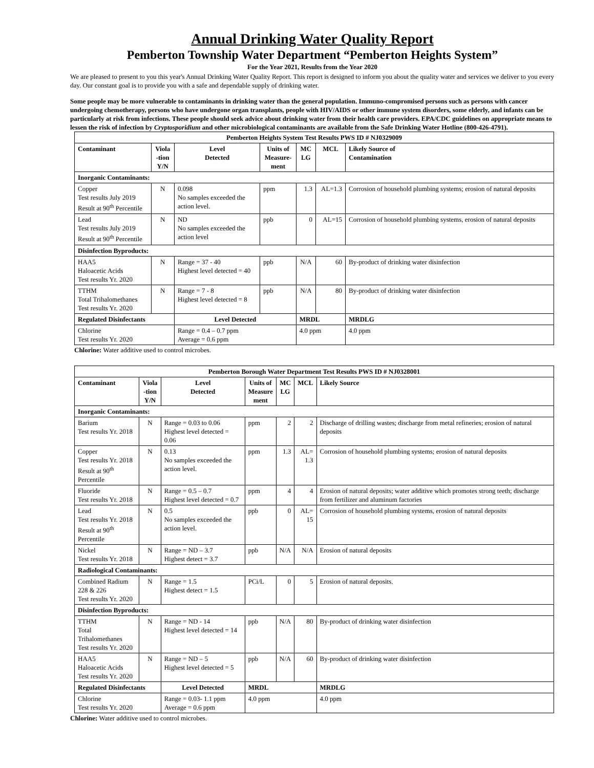Annual Drinking Water Quality Report
Pemberton Township Water Department “Pemberton Heights System”
For the Year 2021, Results from the Year 2020
We are pleased to present to you this year's Annual Drinking Water Quality Report. This report is designed to inform you about the quality water and services we deliver to you every day. Our constant goal is to provide you with a safe and dependable supply of drinking water.
Some people may be more vulnerable to contaminants in drinking water than the general population. Immuno-compromised persons such as persons with cancer undergoing chemotherapy, persons who have undergone organ transplants, people with HIV/AIDS or other immune system disorders, some elderly, and infants can be particularly at risk from infections. These people should seek advice about drinking water from their health care providers. EPA/CDC guidelines on appropriate means to lessen the risk of infection by Cryptosporidium and other microbiological contaminants are available from the Safe Drinking Water Hotline (800-426-4791).
| Pemberton Heights System Test Results PWS ID # NJ0329009 | | | | | | | |
| --- | --- | --- | --- | --- | --- | --- | --- |
| Contaminant | Viola -tion Y/N | Level Detected | Units of Measure- ment | MC LG | MCL | Likely Source of Contamination | |
| Inorganic Contaminants: | | | | | | | |
| Copper Test results July 2019 Result at 90<sup>th</sup> Percentile | N | 0.098 No samples exceeded the action level. | ppm | 1.3 | AL=1.3 | Corrosion of household plumbing systems; erosion of natural deposits | |
| Lead Test results July 2019 Result at 90<sup>th</sup> Percentile | N | ND No samples exceeded the action level | ppb | 0 | AL=15 | Corrosion of household plumbing systems, erosion of natural deposits | |
| Disinfection Byproducts: | | | | | | | |
| HAA5 Haloacetic Acids Test results Yr. 2020 | N | Range = 37 - 40 Highest level detected = 40 | ppb | N/A | 60 | By-product of drinking water disinfection | |
| TTHM Total Trihalomethanes Test results Yr. 2020 | N | Range = 7 - 8 Highest level detected = 8 | ppb | N/A | 80 | By-product of drinking water disinfection | |
| Regulated Disinfectants | | Level Detected | | MRDL | | | MRDLG |
| Chlorine Test results Yr. 2020 | | Range = 0.4 – 0.7 ppm Average = 0.6 ppm | | 4.0 ppm | | | 4.0 ppm |
Chlorine: Water additive used to control microbes.
| Pemberton Borough Water Department Test Results PWS ID # NJ0328001 | | | | | | | |
| --- | --- | --- | --- | --- | --- | --- | --- |
| Contaminant | Viola -tion Y/N | Level Detected | Units of Measure ment | MC LG | MCL | Likely Source | |
| Inorganic Contaminants: | | | | | | | |
| Barium Test results Yr. 2018 | N | Range = 0.03 to 0.06 Highest level detected = 0.06 | ppm | 2 | 2 | Discharge of drilling wastes; discharge from metal refineries; erosion of natural deposits | |
| Copper Test results Yr. 2018 Result at 90<sup>th</sup> Percentile | N | 0.13 No samples exceeded the action level. | ppm | 1.3 | AL= 1.3 | Corrosion of household plumbing systems; erosion of natural deposits | |
| Fluoride Test results Yr. 2018 | N | Range = 0.5 – 0.7 Highest level detected = 0.7 | ppm | 4 | 4 | Erosion of natural deposits; water additive which promotes strong teeth; discharge from fertilizer and aluminum factories | |
| Lead Test results Yr. 2018 Result at 90<sup>th</sup> Percentile | N | 0.5 No samples exceeded the action level. | ppb | 0 | AL= 15 | Corrosion of household plumbing systems, erosion of natural deposits | |
| Nickel Test results Yr. 2018 | N | Range = ND – 3.7 Highest detect = 3.7 | ppb | N/A | N/A | Erosion of natural deposits | |
| Radiological Contaminants: | | | | | | | |
| Combined Radium 228 & 226 Test results Yr. 2020 | N | Range = 1.5 Highest detect = 1.5 | PCi/L | 0 | 5 | Erosion of natural deposits. | |
| Disinfection Byproducts: | | | | | | | |
| TTHM Total Trihalomethanes Test results Yr. 2020 | N | Range = ND - 14 Highest level detected = 14 | ppb | N/A | 80 | By-product of drinking water disinfection | |
| HAA5 Haloacetic Acids Test results Yr. 2020 | N | Range = ND – 5 Highest level detected = 5 | ppb | N/A | 60 | By-product of drinking water disinfection | |
| Regulated Disinfectants | | Level Detected | MRDL | | | | MRDLG |
| Chlorine Test results Yr. 2020 | | Range = 0.03- 1.1 ppm Average = 0.6 ppm | 4.0 ppm | | | | 4.0 ppm |
Chlorine: Water additive used to control microbes.